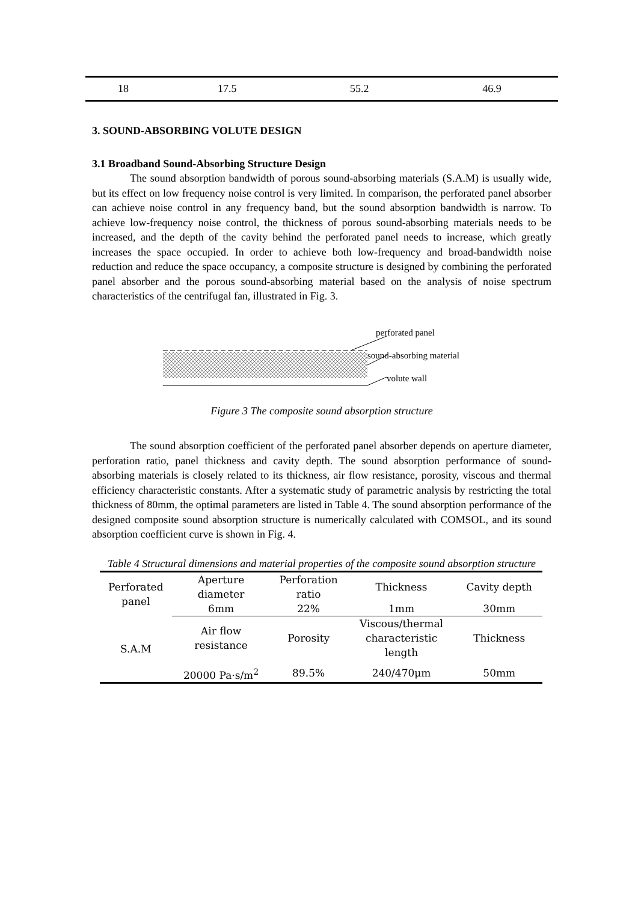| 18 | 17.5 | 55.2 | 46.9 |
3. SOUND-ABSORBING VOLUTE DESIGN
3.1 Broadband Sound-Absorbing Structure Design
The sound absorption bandwidth of porous sound-absorbing materials (S.A.M) is usually wide, but its effect on low frequency noise control is very limited. In comparison, the perforated panel absorber can achieve noise control in any frequency band, but the sound absorption bandwidth is narrow. To achieve low-frequency noise control, the thickness of porous sound-absorbing materials needs to be increased, and the depth of the cavity behind the perforated panel needs to increase, which greatly increases the space occupied. In order to achieve both low-frequency and broad-bandwidth noise reduction and reduce the space occupancy, a composite structure is designed by combining the perforated panel absorber and the porous sound-absorbing material based on the analysis of noise spectrum characteristics of the centrifugal fan, illustrated in Fig. 3.
perforated panel
sound-absorbing material
volute wall
Figure 3 The composite sound absorption structure
The sound absorption coefficient of the perforated panel absorber depends on aperture diameter, perforation ratio, panel thickness and cavity depth. The sound absorption performance of sound-absorbing materials is closely related to its thickness, air flow resistance, porosity, viscous and thermal efficiency characteristic constants. After a systematic study of parametric analysis by restricting the total thickness of 80mm, the optimal parameters are listed in Table 4. The sound absorption performance of the designed composite sound absorption structure is numerically calculated with COMSOL, and its sound absorption coefficient curve is shown in Fig. 4.
Table 4 Structural dimensions and material properties of the composite sound absorption structure
| Perforated panel | Aperture diameter | Perforation ratio | Thickness | Cavity depth |
| | 6mm | 22% | 1mm | 30mm |
| S.A.M | Air flow resistance | Porosity | Viscous/thermal characteristic length | Thickness |
| | 20000 Pa·s/m<sup>2</sup> | 89.5% | 240/470μm | 50mm |